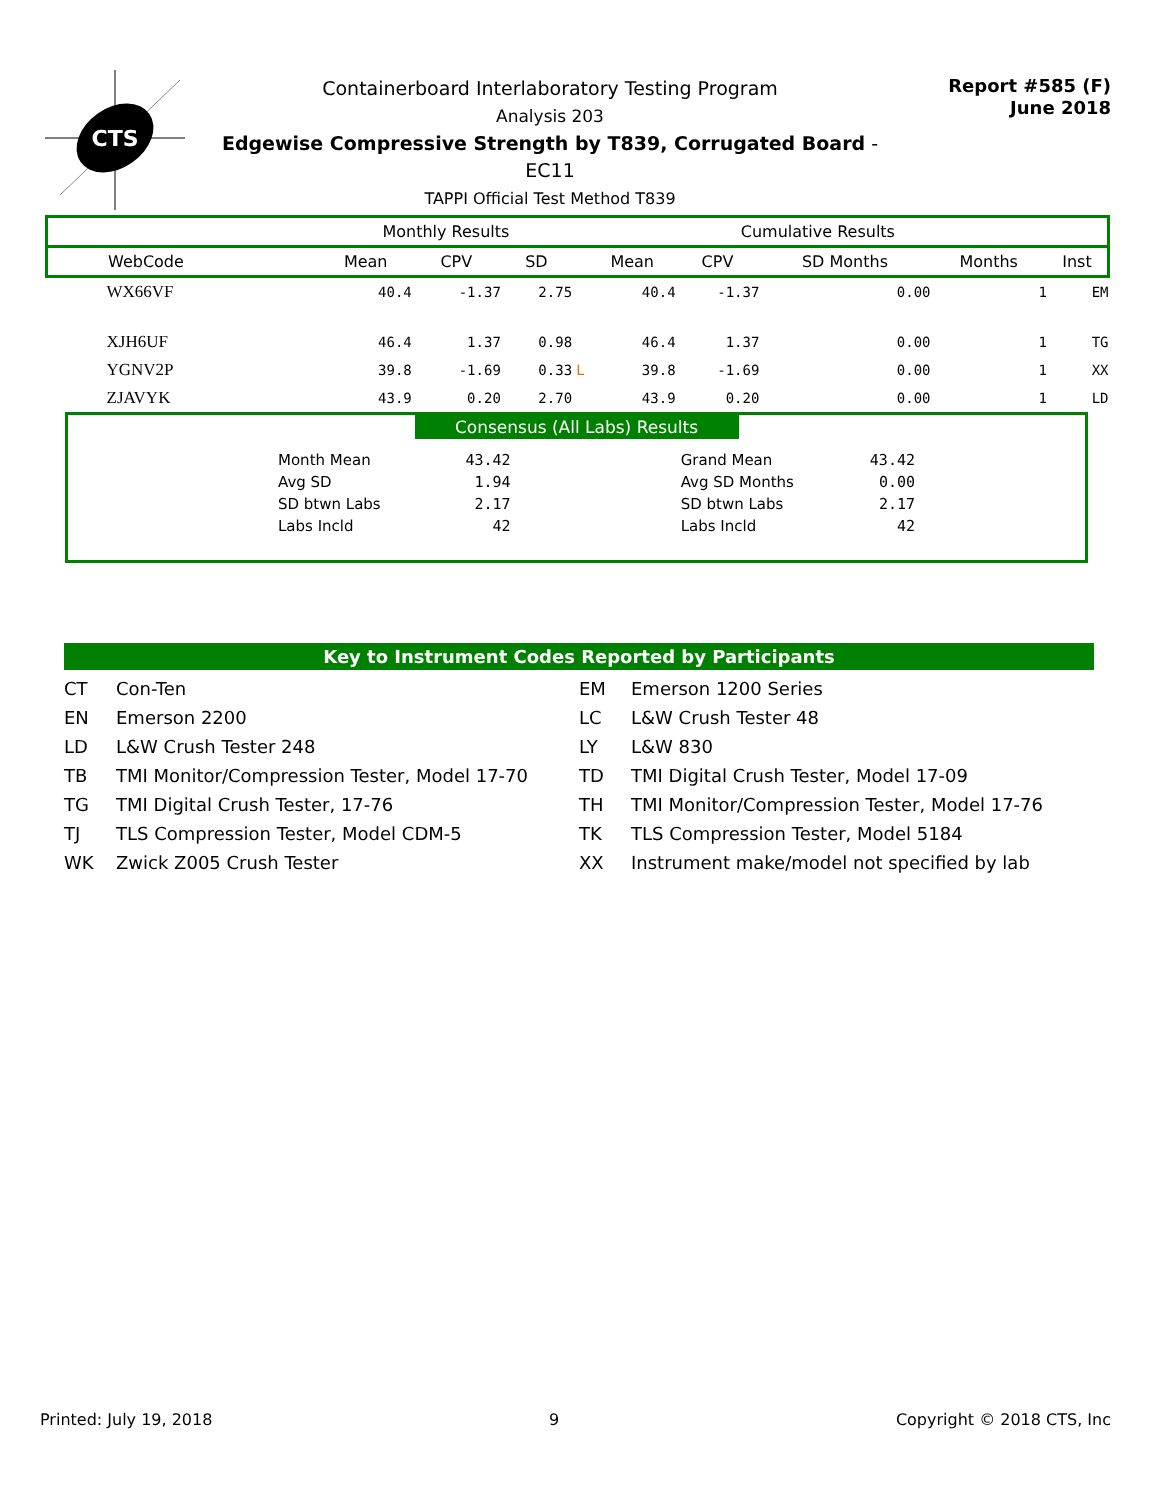CTS
Containerboard Interlaboratory Testing Program
Analysis 203
Edgewise Compressive Strength by T839, Corrugated Board - EC11
TAPPI Official Test Method T839
Report #585 (F)
June 2018
| | Monthly Results | | | | Cumulative Results | | | | |
| --- | --- | --- | --- | --- | --- | --- | --- | --- | --- |
| WebCode | Mean | CPV | SD | | Mean | CPV | SD Months | Months | Inst |
| WX66VF | 40.4 | -1.37 | 2.75 | | 40.4 | -1.37 | 0.00 | 1 | EM |
| XJH6UF | 46.4 | 1.37 | 0.98 | | 46.4 | 1.37 | 0.00 | 1 | TG |
| YGNV2P | 39.8 | -1.69 | 0.33 | L | 39.8 | -1.69 | 0.00 | 1 | XX |
| ZJAVYK | 43.9 | 0.20 | 2.70 | | 43.9 | 0.20 | 0.00 | 1 | LD |
Consensus (All Labs) Results
| Month Mean | 43.42 | Grand Mean | 43.42 |
| Avg SD | 1.94 | Avg SD Months | 0.00 |
| SD btwn Labs | 2.17 | SD btwn Labs | 2.17 |
| Labs Incld | 42 | Labs Incld | 42 |
Key to Instrument Codes Reported by Participants
CT
Con-Ten
EM
Emerson 1200 Series
EN
Emerson 2200
LC
L&W Crush Tester 48
LD
L&W Crush Tester 248
LY
L&W 830
TB
TMI Monitor/Compression Tester, Model 17-70
TD
TMI Digital Crush Tester, Model 17-09
TG
TMI Digital Crush Tester, 17-76
TH
TMI Monitor/Compression Tester, Model 17-76
TJ
TLS Compression Tester, Model CDM-5
TK
TLS Compression Tester, Model 5184
WK
Zwick Z005 Crush Tester
XX
Instrument make/model not specified by lab
Printed: July 19, 2018 9 Copyright © 2018 CTS, Inc